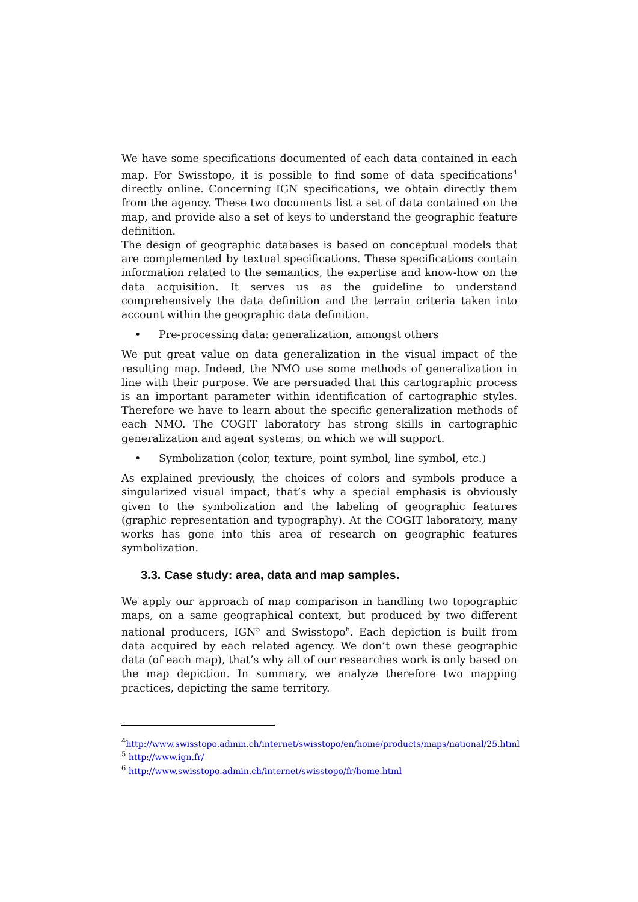We have some specifications documented of each data contained in each map. For Swisstopo, it is possible to find some of data specifications<sup>4</sup> directly online. Concerning IGN specifications, we obtain directly them from the agency. These two documents list a set of data contained on the map, and provide also a set of keys to understand the geographic feature definition.
The design of geographic databases is based on conceptual models that are complemented by textual specifications. These specifications contain information related to the semantics, the expertise and know-how on the data acquisition. It serves us as the guideline to understand comprehensively the data definition and the terrain criteria taken into account within the geographic data definition.
• Pre-processing data: generalization, amongst others
We put great value on data generalization in the visual impact of the resulting map. Indeed, the NMO use some methods of generalization in line with their purpose. We are persuaded that this cartographic process is an important parameter within identification of cartographic styles. Therefore we have to learn about the specific generalization methods of each NMO. The COGIT laboratory has strong skills in cartographic generalization and agent systems, on which we will support.
• Symbolization (color, texture, point symbol, line symbol, etc.)
As explained previously, the choices of colors and symbols produce a singularized visual impact, that’s why a special emphasis is obviously given to the symbolization and the labeling of geographic features (graphic representation and typography). At the COGIT laboratory, many works has gone into this area of research on geographic features symbolization.
3.3. Case study: area, data and map samples.
We apply our approach of map comparison in handling two topographic maps, on a same geographical context, but produced by two different national producers, IGN<sup>5</sup> and Swisstopo<sup>6</sup>. Each depiction is built from data acquired by each related agency. We don’t own these geographic data (of each map), that’s why all of our researches work is only based on the map depiction. In summary, we analyze therefore two mapping practices, depicting the same territory.
<sup>4</sup> http://www.swisstopo.admin.ch/internet/swisstopo/en/home/products/maps/national/25.html
<sup>5</sup> http://www.ign.fr/
<sup>6</sup> http://www.swisstopo.admin.ch/internet/swisstopo/fr/home.html